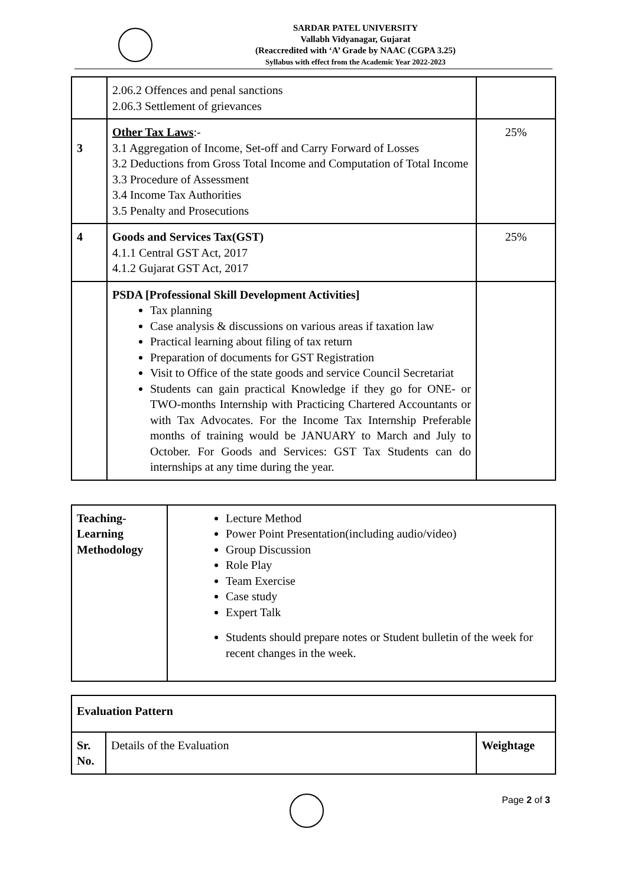SARDAR PATEL UNIVERSITY
Vallabh Vidyanagar, Gujarat
(Reaccredited with ‘A’ Grade by NAAC (CGPA 3.25)
Syllabus with effect from the Academic Year 2022-2023
| | 2.06.2 Offences and penal sanctions 2.06.3 Settlement of grievances | |
| 3 | Other Tax Laws :- 3.1 Aggregation of Income, Set-off and Carry Forward of Losses 3.2 Deductions from Gross Total Income and Computation of Total Income 3.3 Procedure of Assessment 3.4 Income Tax Authorities 3.5 Penalty and Prosecutions | 25% |
| 4 | Goods and Services Tax(GST) 4.1.1 Central GST Act, 2017 4.1.2 Gujarat GST Act, 2017 | 25% |
| | PSDA [Professional Skill Development Activities] Tax planning Case analysis & discussions on various areas if taxation law Practical learning about filing of tax return Preparation of documents for GST Registration Visit to Office of the state goods and service Council Secretariat Students can gain practical Knowledge if they go for ONE- or TWO-months Internship with Practicing Chartered Accountants or with Tax Advocates. For the Income Tax Internship Preferable months of training would be JANUARY to March and July to October. For Goods and Services: GST Tax Students can do internships at any time during the year. | |
| Teaching- Learning Methodology | Lecture Method Power Point Presentation(including audio/video) Group Discussion Role Play Team Exercise Case study Expert Talk Students should prepare notes or Student bulletin of the week for recent changes in the week. |
| Evaluation Pattern | | |
| Sr. No. | Details of the Evaluation | Weightage |
Page 2 of 3